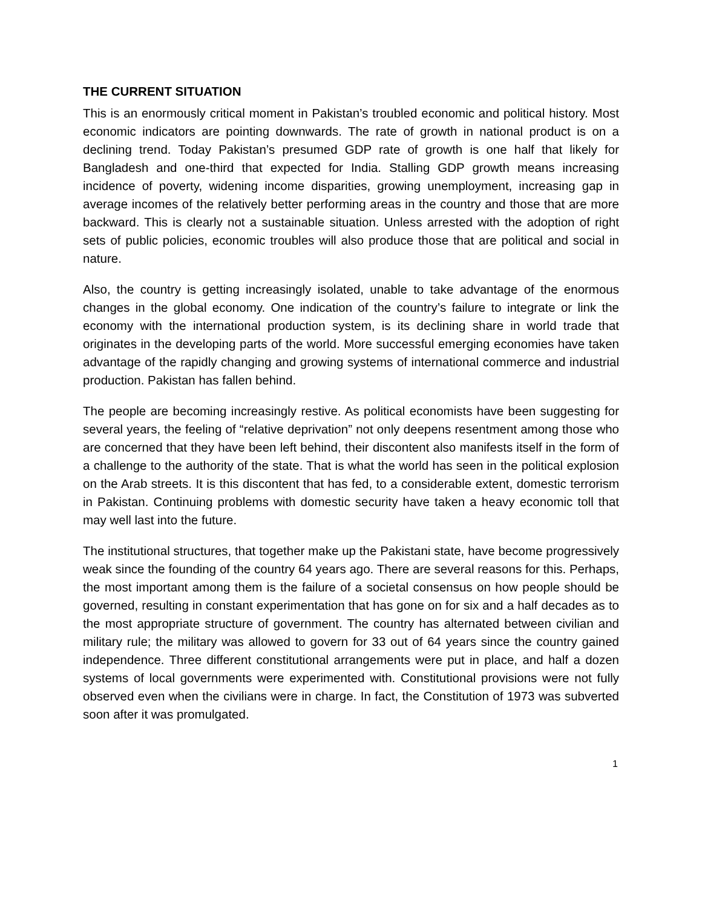THE CURRENT SITUATION
This is an enormously critical moment in Pakistan’s troubled economic and political history. Most economic indicators are pointing downwards. The rate of growth in national product is on a declining trend. Today Pakistan’s presumed GDP rate of growth is one half that likely for Bangladesh and one-third that expected for India. Stalling GDP growth means increasing incidence of poverty, widening income disparities, growing unemployment, increasing gap in average incomes of the relatively better performing areas in the country and those that are more backward. This is clearly not a sustainable situation. Unless arrested with the adoption of right sets of public policies, economic troubles will also produce those that are political and social in nature.
Also, the country is getting increasingly isolated, unable to take advantage of the enormous changes in the global economy. One indication of the country’s failure to integrate or link the economy with the international production system, is its declining share in world trade that originates in the developing parts of the world. More successful emerging economies have taken advantage of the rapidly changing and growing systems of international commerce and industrial production. Pakistan has fallen behind.
The people are becoming increasingly restive. As political economists have been suggesting for several years, the feeling of “relative deprivation” not only deepens resentment among those who are concerned that they have been left behind, their discontent also manifests itself in the form of a challenge to the authority of the state. That is what the world has seen in the political explosion on the Arab streets. It is this discontent that has fed, to a considerable extent, domestic terrorism in Pakistan. Continuing problems with domestic security have taken a heavy economic toll that may well last into the future.
The institutional structures, that together make up the Pakistani state, have become progressively weak since the founding of the country 64 years ago. There are several reasons for this. Perhaps, the most important among them is the failure of a societal consensus on how people should be governed, resulting in constant experimentation that has gone on for six and a half decades as to the most appropriate structure of government. The country has alternated between civilian and military rule; the military was allowed to govern for 33 out of 64 years since the country gained independence. Three different constitutional arrangements were put in place, and half a dozen systems of local governments were experimented with. Constitutional provisions were not fully observed even when the civilians were in charge. In fact, the Constitution of 1973 was subverted soon after it was promulgated.
1